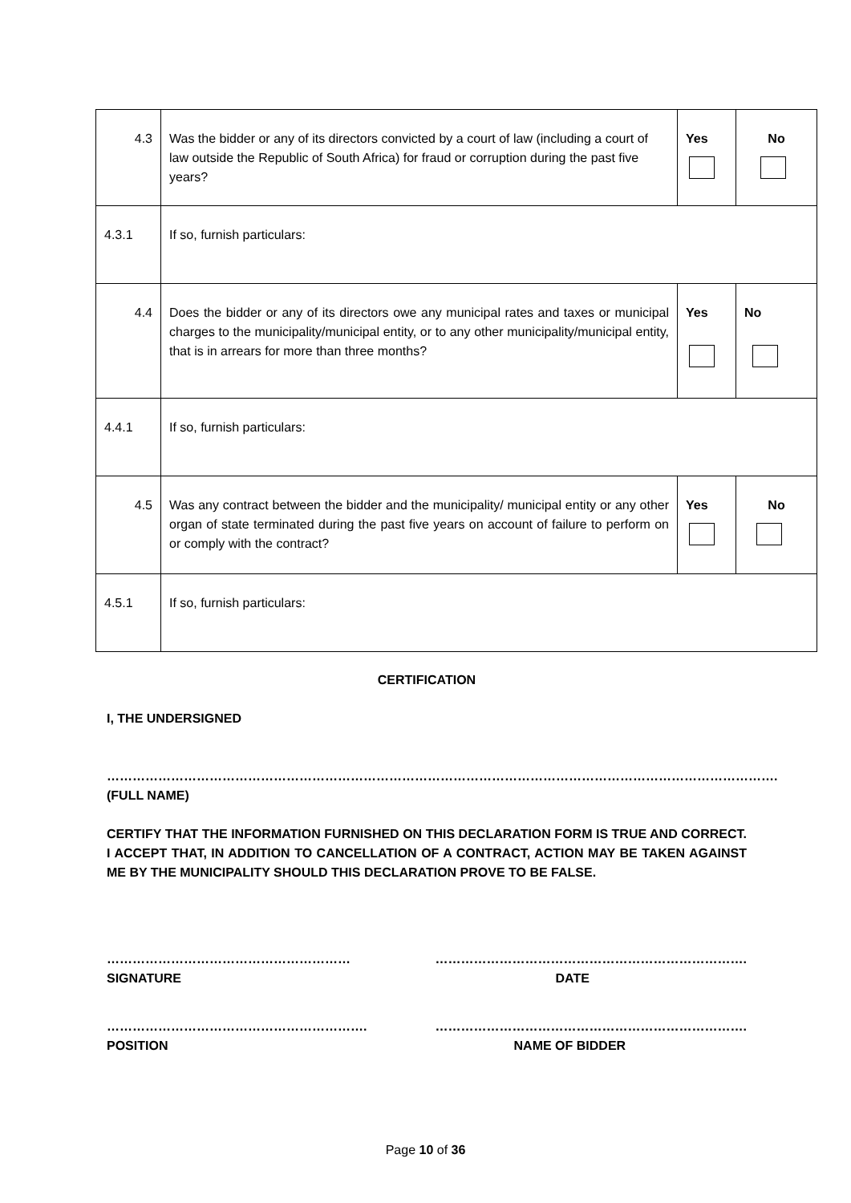| 4.3 | Was the bidder or any of its directors convicted by a court of law (including a court of law outside the Republic of South Africa) for fraud or corruption during the past five years? | Yes | No |
| 4.3.1 | If so, furnish particulars: | | |
| 4.4 | Does the bidder or any of its directors owe any municipal rates and taxes or municipal charges to the municipality/municipal entity, or to any other municipality/municipal entity, that is in arrears for more than three months? | Yes | No |
| 4.4.1 | If so, furnish particulars: | | |
| 4.5 | Was any contract between the bidder and the municipality/ municipal entity or any other organ of state terminated during the past five years on account of failure to perform on or comply with the contract? | Yes | No |
| 4.5.1 | If so, furnish particulars: | | |
CERTIFICATION
I, THE UNDERSIGNED
………………………………………………………………………………………………………………………………………….
(FULL NAME)
CERTIFY THAT THE INFORMATION FURNISHED ON THIS DECLARATION FORM IS TRUE AND CORRECT. I ACCEPT THAT, IN ADDITION TO CANCELLATION OF A CONTRACT, ACTION MAY BE TAKEN AGAINST ME BY THE MUNICIPALITY SHOULD THIS DECLARATION PROVE TO BE FALSE.
…………………………………………………
SIGNATURE
……………………………………………………………….
DATE
…………………………………………………….
POSITION
……………………………………………………………….
NAME OF BIDDER
Page 10 of 36